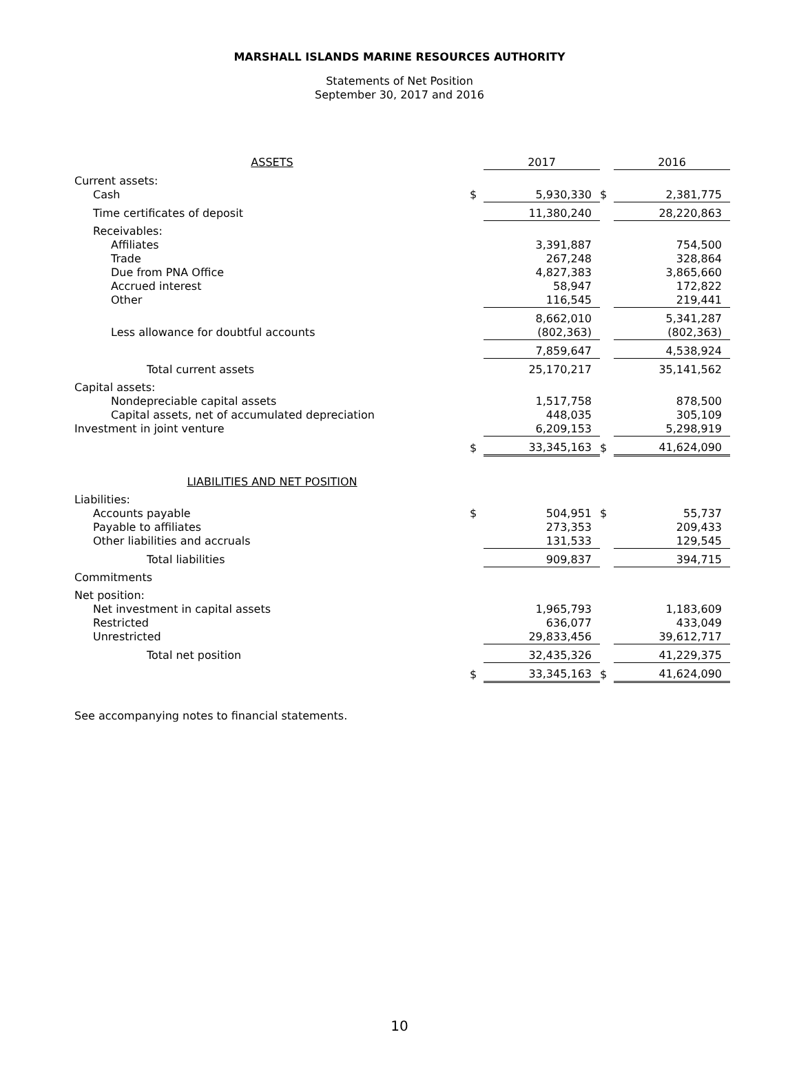MARSHALL ISLANDS MARINE RESOURCES AUTHORITY
Statements of Net Position
September 30, 2017 and 2016
| ASSETS | | 2017 | | 2016 |
| Current assets: | | | | |
| Cash | $ | 5,930,330 | $ | 2,381,775 |
| Time certificates of deposit | | 11,380,240 | | 28,220,863 |
| Receivables: | | | | |
| Affiliates | | 3,391,887 | | 754,500 |
| Trade | | 267,248 | | 328,864 |
| Due from PNA Office | | 4,827,383 | | 3,865,660 |
| Accrued interest | | 58,947 | | 172,822 |
| Other | | 116,545 | | 219,441 |
| | | 8,662,010 | | 5,341,287 |
| Less allowance for doubtful accounts | | (802,363) | | (802,363) |
| | | 7,859,647 | | 4,538,924 |
| Total current assets | | 25,170,217 | | 35,141,562 |
| Capital assets: | | | | |
| Nondepreciable capital assets | | 1,517,758 | | 878,500 |
| Capital assets, net of accumulated depreciation | | 448,035 | | 305,109 |
| Investment in joint venture | | 6,209,153 | | 5,298,919 |
| | $ | 33,345,163 | $ | 41,624,090 |
| LIABILITIES AND NET POSITION | | | | |
| Liabilities: | | | | |
| Accounts payable | $ | 504,951 | $ | 55,737 |
| Payable to affiliates | | 273,353 | | 209,433 |
| Other liabilities and accruals | | 131,533 | | 129,545 |
| Total liabilities | | 909,837 | | 394,715 |
| Commitments | | | | |
| Net position: | | | | |
| Net investment in capital assets | | 1,965,793 | | 1,183,609 |
| Restricted | | 636,077 | | 433,049 |
| Unrestricted | | 29,833,456 | | 39,612,717 |
| Total net position | | 32,435,326 | | 41,229,375 |
| | $ | 33,345,163 | $ | 41,624,090 |
See accompanying notes to financial statements.
10